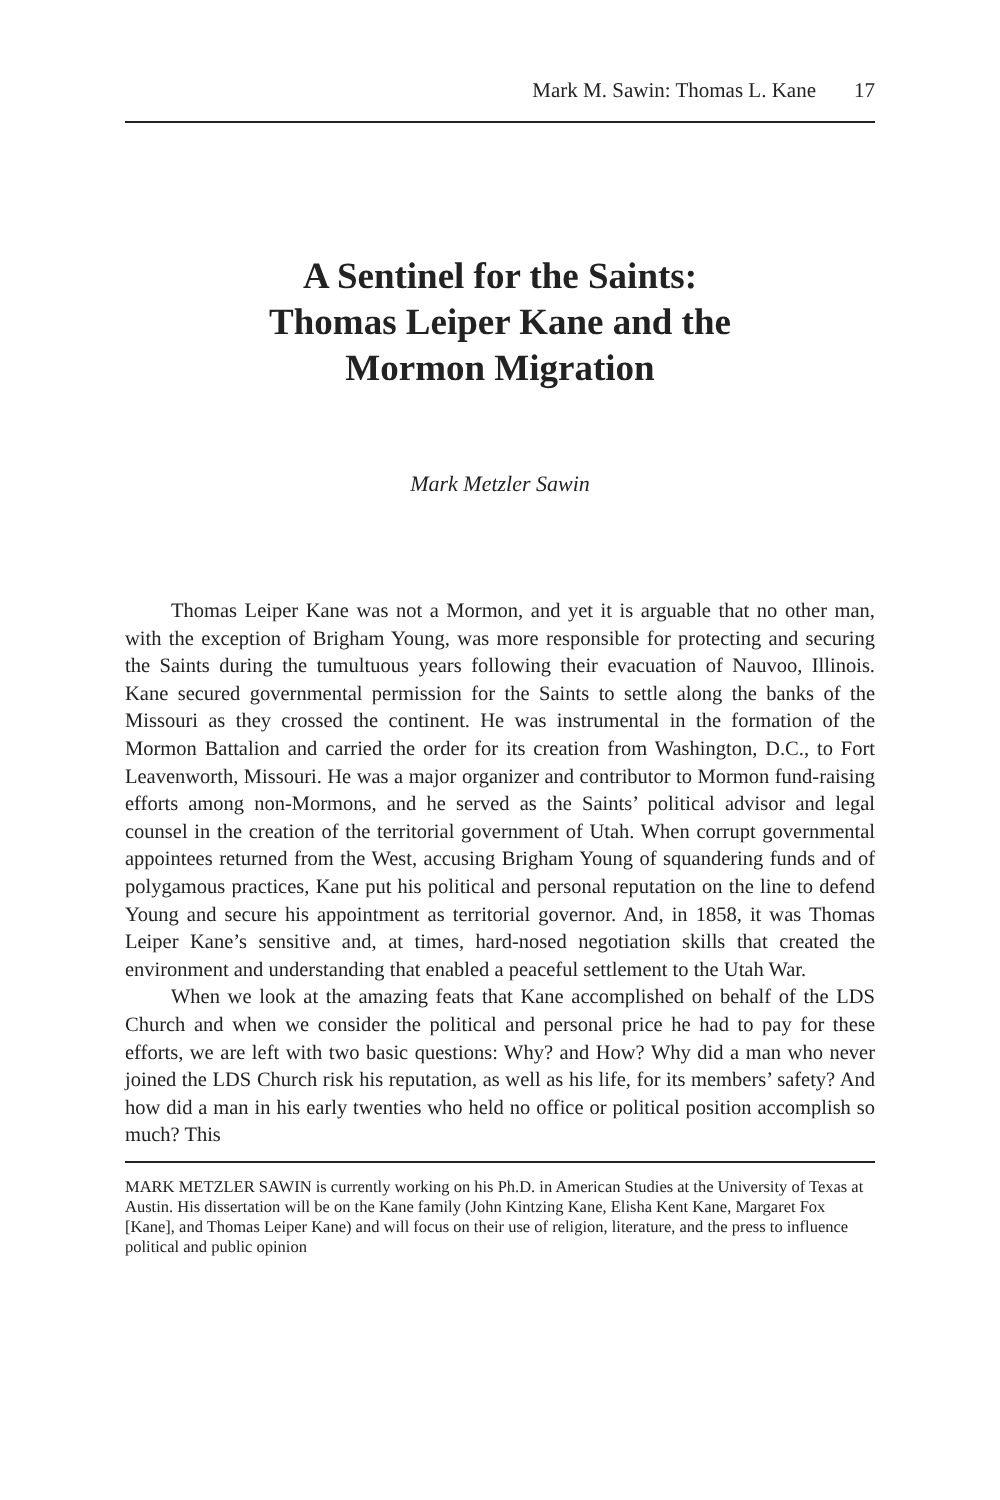Mark M. Sawin: Thomas L. Kane 17
A Sentinel for the Saints:
Thomas Leiper Kane and the
Mormon Migration
Mark Metzler Sawin
Thomas Leiper Kane was not a Mormon, and yet it is arguable that no other man, with the exception of Brigham Young, was more responsible for protecting and securing the Saints during the tumultuous years following their evacuation of Nauvoo, Illinois. Kane secured governmental permission for the Saints to settle along the banks of the Missouri as they crossed the continent. He was instrumental in the formation of the Mormon Battalion and carried the order for its creation from Washington, D.C., to Fort Leavenworth, Missouri. He was a major organizer and contributor to Mormon fund-raising efforts among non-Mormons, and he served as the Saints’ political advisor and legal counsel in the creation of the territorial government of Utah. When corrupt governmental appointees returned from the West, accusing Brigham Young of squandering funds and of polygamous practices, Kane put his political and personal reputation on the line to defend Young and secure his appointment as territorial governor. And, in 1858, it was Thomas Leiper Kane’s sensitive and, at times, hard-nosed negotiation skills that created the environment and understanding that enabled a peaceful settlement to the Utah War.
When we look at the amazing feats that Kane accomplished on behalf of the LDS Church and when we consider the political and personal price he had to pay for these efforts, we are left with two basic questions: Why? and How? Why did a man who never joined the LDS Church risk his reputation, as well as his life, for its members’ safety? And how did a man in his early twenties who held no office or political position accomplish so much? This
MARK METZLER SAWIN is currently working on his Ph.D. in American Studies at the University of Texas at Austin. His dissertation will be on the Kane family (John Kintzing Kane, Elisha Kent Kane, Margaret Fox [Kane], and Thomas Leiper Kane) and will focus on their use of religion, literature, and the press to influence political and public opinion